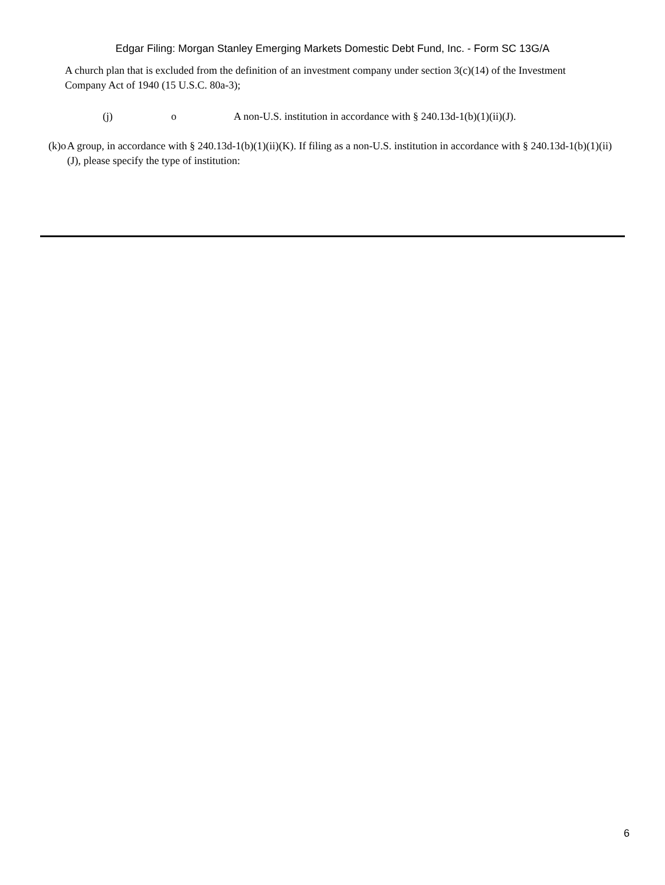Edgar Filing: Morgan Stanley Emerging Markets Domestic Debt Fund, Inc. - Form SC 13G/A
A church plan that is excluded from the definition of an investment company under section 3(c)(14) of the Investment Company Act of 1940 (15 U.S.C. 80a-3);
(j) o A non-U.S. institution in accordance with § 240.13d-1(b)(1)(ii)(J).
(k) o A group, in accordance with § 240.13d-1(b)(1)(ii)(K). If filing as a non-U.S. institution in accordance with § 240.13d-1(b)(1)(ii)(J), please specify the type of institution:
6